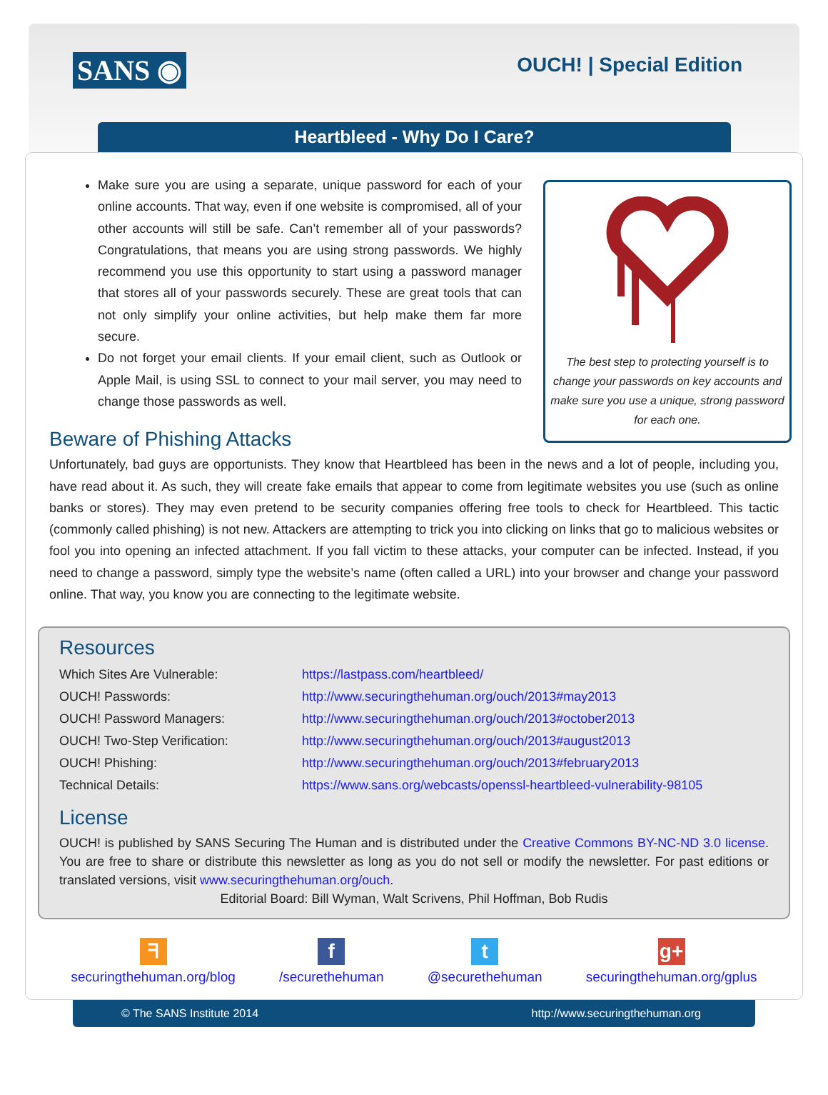SANS ◉ OUCH! | Special Edition
Heartbleed - Why Do I Care?
The best step to protecting yourself is to change your passwords on key accounts and make sure you use a unique, strong password for each one.
Make sure you are using a separate, unique password for each of your online accounts. That way, even if one website is compromised, all of your other accounts will still be safe. Can’t remember all of your passwords? Congratulations, that means you are using strong passwords. We highly recommend you use this opportunity to start using a password manager that stores all of your passwords securely. These are great tools that can not only simplify your online activities, but help make them far more secure.
Do not forget your email clients. If your email client, such as Outlook or Apple Mail, is using SSL to connect to your mail server, you may need to change those passwords as well.
Beware of Phishing Attacks
Unfortunately, bad guys are opportunists. They know that Heartbleed has been in the news and a lot of people, including you, have read about it. As such, they will create fake emails that appear to come from legitimate websites you use (such as online banks or stores). They may even pretend to be security companies offering free tools to check for Heartbleed. This tactic (commonly called phishing) is not new. Attackers are attempting to trick you into clicking on links that go to malicious websites or fool you into opening an infected attachment. If you fall victim to these attacks, your computer can be infected. Instead, if you need to change a password, simply type the website’s name (often called a URL) into your browser and change your password online. That way, you know you are connecting to the legitimate website.
Resources
| Which Sites Are Vulnerable: | https://lastpass.com/heartbleed/ |
| OUCH! Passwords: | http://www.securingthehuman.org/ouch/2013#may2013 |
| OUCH! Password Managers: | http://www.securingthehuman.org/ouch/2013#october2013 |
| OUCH! Two-Step Verification: | http://www.securingthehuman.org/ouch/2013#august2013 |
| OUCH! Phishing: | http://www.securingthehuman.org/ouch/2013#february2013 |
| Technical Details: | https://www.sans.org/webcasts/openssl-heartbleed-vulnerability-98105 |
License
OUCH! is published by SANS Securing The Human and is distributed under the Creative Commons BY-NC-ND 3.0 license. You are free to share or distribute this newsletter as long as you do not sell or modify the newsletter. For past editions or translated versions, visit www.securingthehuman.org/ouch.
Editorial Board: Bill Wyman, Walt Scrivens, Phil Hoffman, Bob Rudis
ᖷ
securingthehuman.org/blog
f
/securethehuman
t
@securethehuman
g+
securingthehuman.org/gplus
© The SANS Institute 2014 http://www.securingthehuman.org